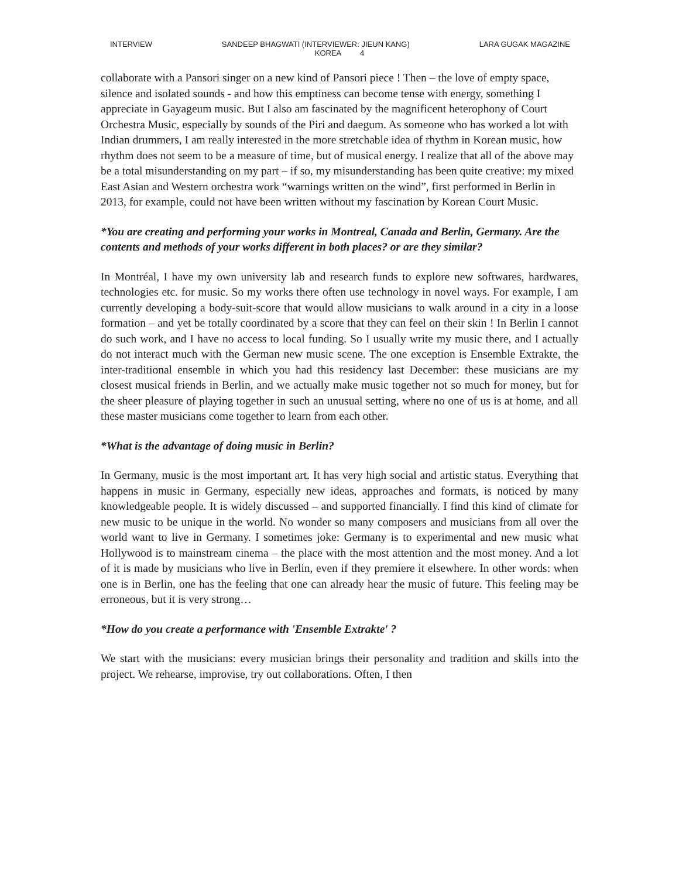INTERVIEW SANDEEP BHAGWATI (INTERVIEWER: JIEUN KANG) LARA GUGAK MAGAZINE
KOREA 4
collaborate with a Pansori singer on a new kind of Pansori piece ! Then – the love of empty space, silence and isolated sounds - and how this emptiness can become tense with energy, something I appreciate in Gayageum music. But I also am fascinated by the magnificent heterophony of Court Orchestra Music, especially by sounds of the Piri and daegum. As someone who has worked a lot with Indian drummers, I am really interested in the more stretchable idea of rhythm in Korean music, how rhythm does not seem to be a measure of time, but of musical energy. I realize that all of the above may be a total misunderstanding on my part – if so, my misunderstanding has been quite creative: my mixed East Asian and Western orchestra work “warnings written on the wind”, first performed in Berlin in 2013, for example, could not have been written without my fascination by Korean Court Music.
*You are creating and performing your works in Montreal, Canada and Berlin, Germany. Are the contents and methods of your works different in both places? or are they similar?
In Montréal, I have my own university lab and research funds to explore new softwares, hardwares, technologies etc. for music. So my works there often use technology in novel ways. For example, I am currently developing a body-suit-score that would allow musicians to walk around in a city in a loose formation – and yet be totally coordinated by a score that they can feel on their skin ! In Berlin I cannot do such work, and I have no access to local funding. So I usually write my music there, and I actually do not interact much with the German new music scene. The one exception is Ensemble Extrakte, the inter-traditional ensemble in which you had this residency last December: these musicians are my closest musical friends in Berlin, and we actually make music together not so much for money, but for the sheer pleasure of playing together in such an unusual setting, where no one of us is at home, and all these master musicians come together to learn from each other.
*What is the advantage of doing music in Berlin?
In Germany, music is the most important art. It has very high social and artistic status. Everything that happens in music in Germany, especially new ideas, approaches and formats, is noticed by many knowledgeable people. It is widely discussed – and supported financially. I find this kind of climate for new music to be unique in the world. No wonder so many composers and musicians from all over the world want to live in Germany. I sometimes joke: Germany is to experimental and new music what Hollywood is to mainstream cinema – the place with the most attention and the most money. And a lot of it is made by musicians who live in Berlin, even if they premiere it elsewhere. In other words: when one is in Berlin, one has the feeling that one can already hear the music of future. This feeling may be erroneous, but it is very strong…
*How do you create a performance with 'Ensemble Extrakte' ?
We start with the musicians: every musician brings their personality and tradition and skills into the project. We rehearse, improvise, try out collaborations. Often, I then